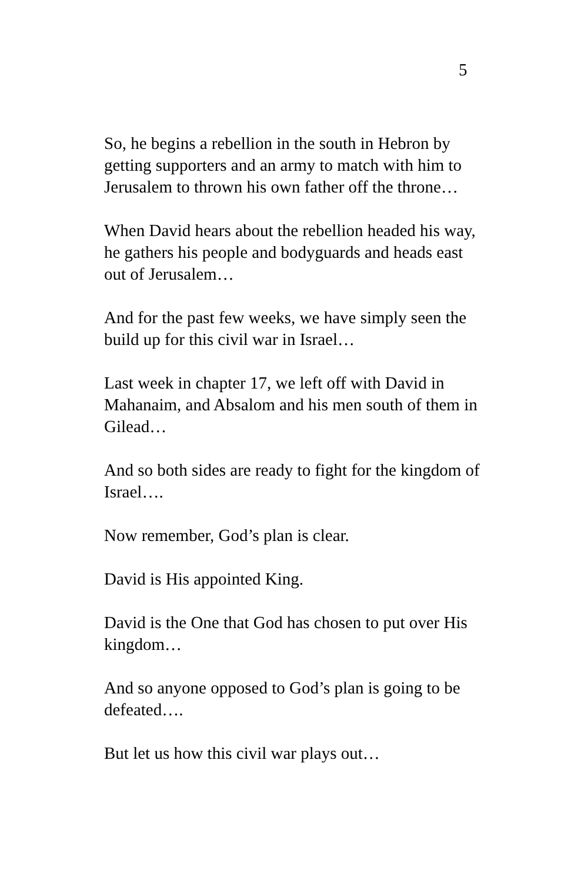5
So, he begins a rebellion in the south in Hebron by getting supporters and an army to match with him to Jerusalem to thrown his own father off the throne…
When David hears about the rebellion headed his way, he gathers his people and bodyguards and heads east out of Jerusalem…
And for the past few weeks, we have simply seen the build up for this civil war in Israel…
Last week in chapter 17, we left off with David in Mahanaim, and Absalom and his men south of them in Gilead…
And so both sides are ready to fight for the kingdom of Israel….
Now remember, God’s plan is clear.
David is His appointed King.
David is the One that God has chosen to put over His kingdom…
And so anyone opposed to God’s plan is going to be defeated….
But let us how this civil war plays out…